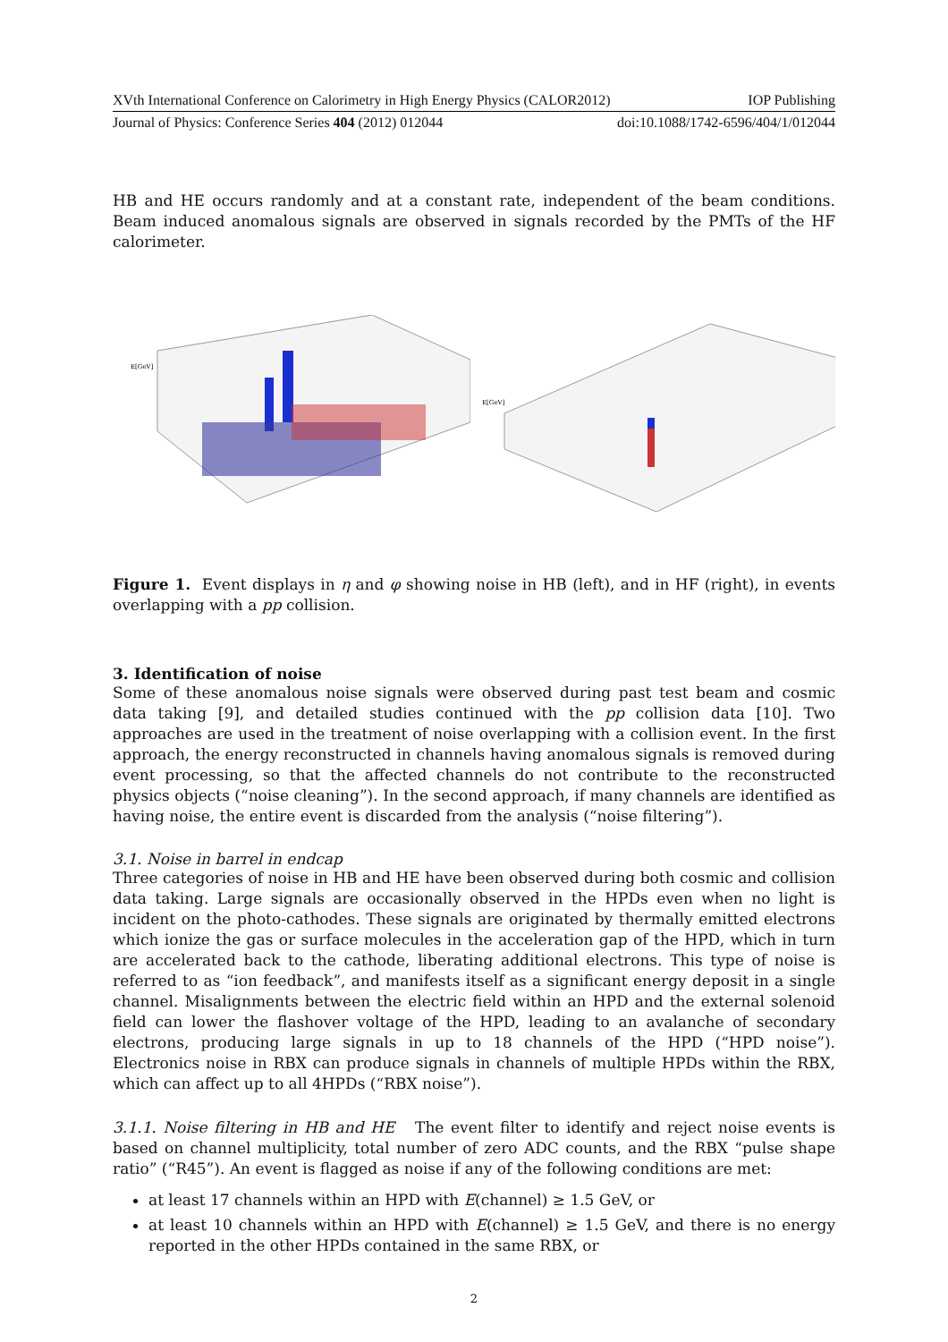XVth International Conference on Calorimetry in High Energy Physics (CALOR2012) IOP Publishing
Journal of Physics: Conference Series 404 (2012) 012044 doi:10.1088/1742-6596/404/1/012044
HB and HE occurs randomly and at a constant rate, independent of the beam conditions. Beam induced anomalous signals are observed in signals recorded by the PMTs of the HF calorimeter.
E[GeV]
E[GeV]
Figure 1. Event displays in η and φ showing noise in HB (left), and in HF (right), in events overlapping with a pp collision.
3. Identification of noise
Some of these anomalous noise signals were observed during past test beam and cosmic data taking [9], and detailed studies continued with the pp collision data [10]. Two approaches are used in the treatment of noise overlapping with a collision event. In the first approach, the energy reconstructed in channels having anomalous signals is removed during event processing, so that the affected channels do not contribute to the reconstructed physics objects (“noise cleaning”). In the second approach, if many channels are identified as having noise, the entire event is discarded from the analysis (“noise filtering”).
3.1. Noise in barrel in endcap
Three categories of noise in HB and HE have been observed during both cosmic and collision data taking. Large signals are occasionally observed in the HPDs even when no light is incident on the photo-cathodes. These signals are originated by thermally emitted electrons which ionize the gas or surface molecules in the acceleration gap of the HPD, which in turn are accelerated back to the cathode, liberating additional electrons. This type of noise is referred to as “ion feedback”, and manifests itself as a significant energy deposit in a single channel. Misalignments between the electric field within an HPD and the external solenoid field can lower the flashover voltage of the HPD, leading to an avalanche of secondary electrons, producing large signals in up to 18 channels of the HPD (“HPD noise”). Electronics noise in RBX can produce signals in channels of multiple HPDs within the RBX, which can affect up to all 4HPDs (“RBX noise”).
3.1.1. Noise filtering in HB and HE The event filter to identify and reject noise events is based on channel multiplicity, total number of zero ADC counts, and the RBX “pulse shape ratio” (“R45”). An event is flagged as noise if any of the following conditions are met:
at least 17 channels within an HPD with E(channel) ≥ 1.5 GeV, or
at least 10 channels within an HPD with E(channel) ≥ 1.5 GeV, and there is no energy reported in the other HPDs contained in the same RBX, or
2